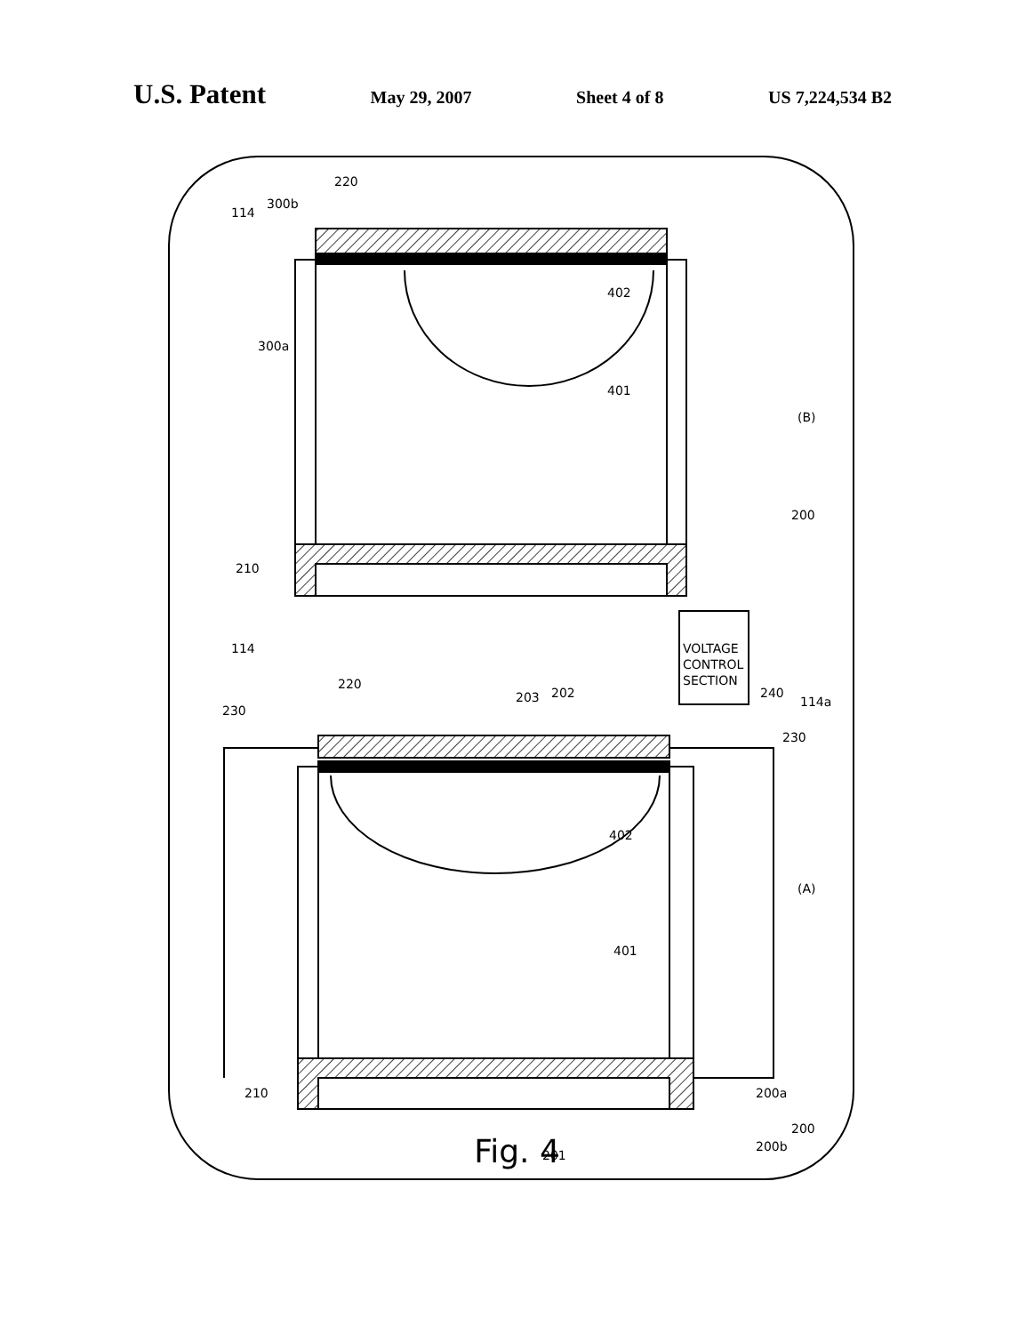U.S. Patent May 29, 2007 Sheet 4 of 8 US 7,224,534 B2
402
401
(B)
402
401
(A)
114
300b
220
300a
210
200
VOLTAGE
CONTROL
SECTION
240
114a
114
230
220
203
202
230
210
201
200a
200b
200
Fig. 4